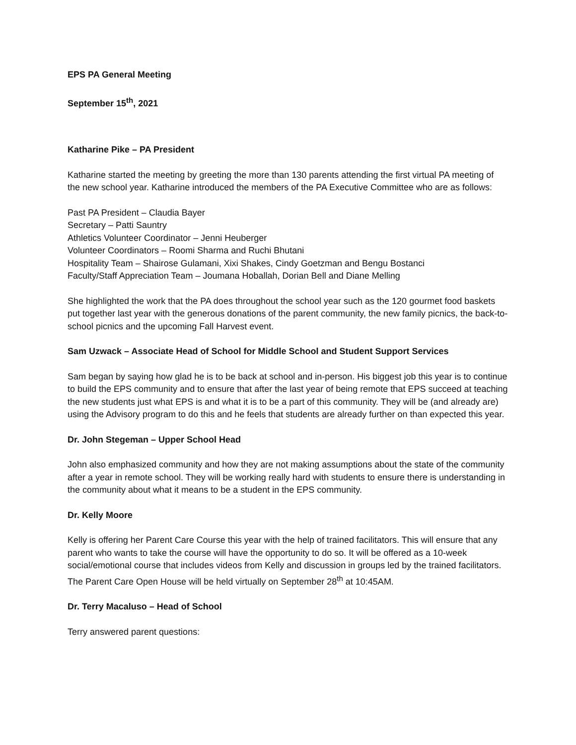EPS PA General Meeting
September 15<sup>th</sup>, 2021
Katharine Pike – PA President
Katharine started the meeting by greeting the more than 130 parents attending the first virtual PA meeting of the new school year. Katharine introduced the members of the PA Executive Committee who are as follows:
Past PA President – Claudia Bayer
Secretary – Patti Sauntry
Athletics Volunteer Coordinator – Jenni Heuberger
Volunteer Coordinators – Roomi Sharma and Ruchi Bhutani
Hospitality Team – Shairose Gulamani, Xixi Shakes, Cindy Goetzman and Bengu Bostanci
Faculty/Staff Appreciation Team – Joumana Hoballah, Dorian Bell and Diane Melling
She highlighted the work that the PA does throughout the school year such as the 120 gourmet food baskets put together last year with the generous donations of the parent community, the new family picnics, the back-to-school picnics and the upcoming Fall Harvest event.
Sam Uzwack – Associate Head of School for Middle School and Student Support Services
Sam began by saying how glad he is to be back at school and in-person. His biggest job this year is to continue to build the EPS community and to ensure that after the last year of being remote that EPS succeed at teaching the new students just what EPS is and what it is to be a part of this community. They will be (and already are) using the Advisory program to do this and he feels that students are already further on than expected this year.
Dr. John Stegeman – Upper School Head
John also emphasized community and how they are not making assumptions about the state of the community after a year in remote school. They will be working really hard with students to ensure there is understanding in the community about what it means to be a student in the EPS community.
Dr. Kelly Moore
Kelly is offering her Parent Care Course this year with the help of trained facilitators. This will ensure that any parent who wants to take the course will have the opportunity to do so. It will be offered as a 10-week social/emotional course that includes videos from Kelly and discussion in groups led by the trained facilitators. The Parent Care Open House will be held virtually on September 28<sup>th</sup> at 10:45AM.
Dr. Terry Macaluso – Head of School
Terry answered parent questions: